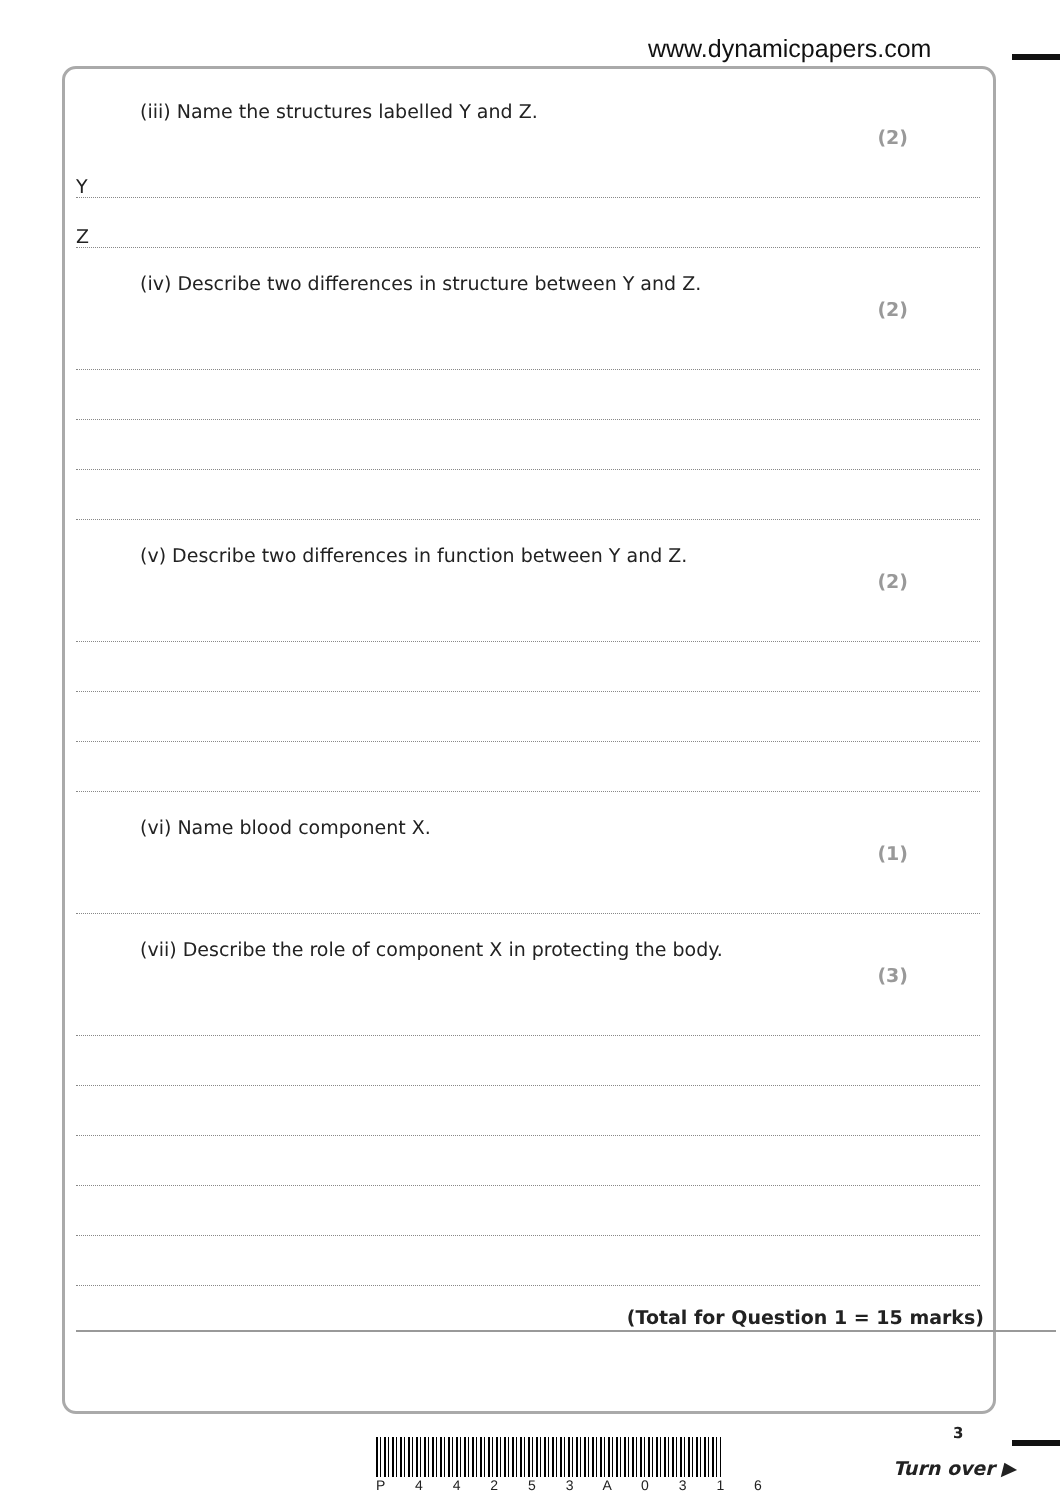www.dynamicpapers.com
(iii) Name the structures labelled Y and Z. (2)
Y
Z
(iv) Describe two differences in structure between Y and Z. (2)
(v) Describe two differences in function between Y and Z. (2)
(vi) Name blood component X. (1)
(vii) Describe the role of component X in protecting the body. (3)
(Total for Question 1 = 15 marks)
P 4 4 2 5 3 A 0 3 1 6
3
Turn over ▶